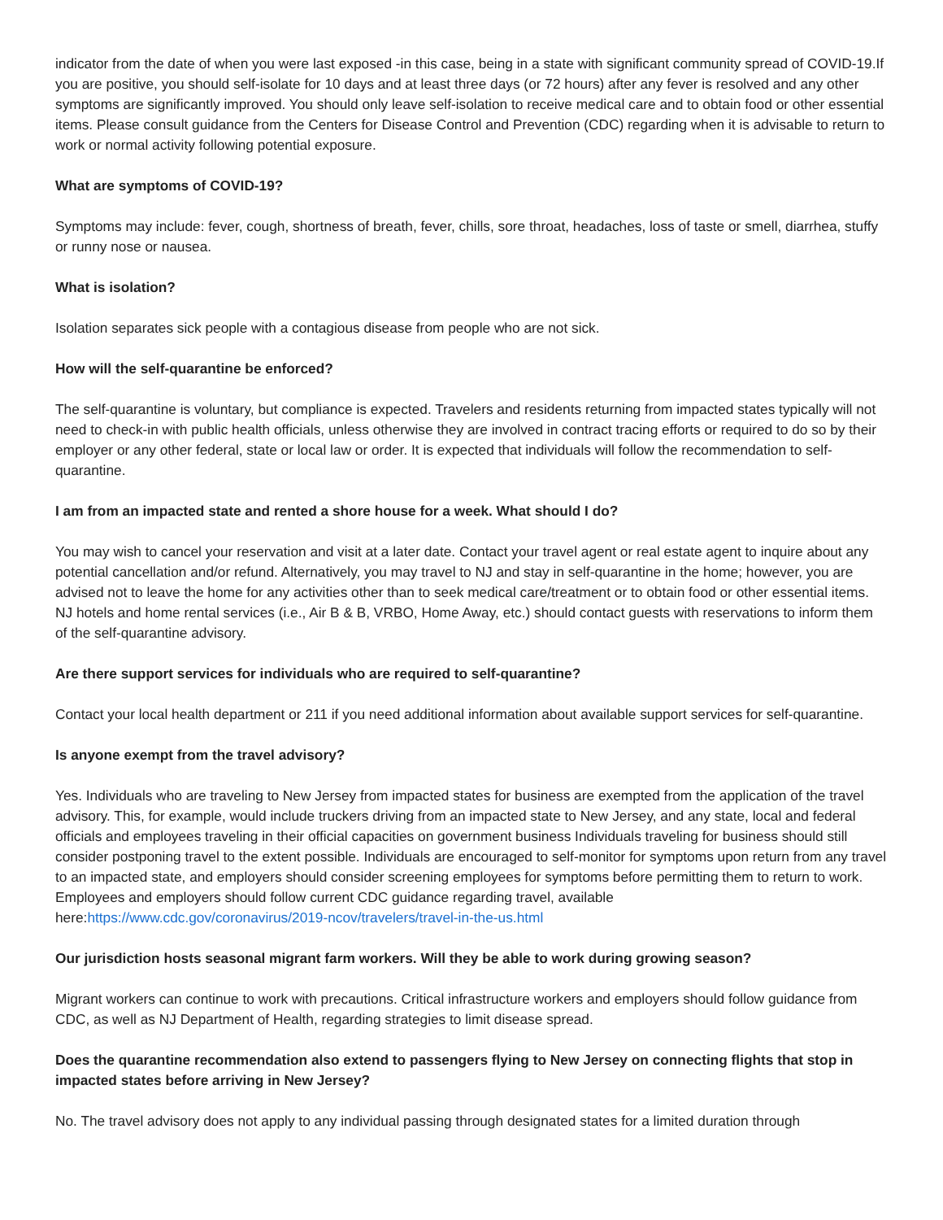indicator from the date of when you were last exposed -in this case, being in a state with significant community spread of COVID-19.If you are positive, you should self-isolate for 10 days and at least three days (or 72 hours) after any fever is resolved and any other symptoms are significantly improved. You should only leave self-isolation to receive medical care and to obtain food or other essential items. Please consult guidance from the Centers for Disease Control and Prevention (CDC) regarding when it is advisable to return to work or normal activity following potential exposure.
What are symptoms of COVID-19?
Symptoms may include: fever, cough, shortness of breath, fever, chills, sore throat, headaches, loss of taste or smell, diarrhea, stuffy or runny nose or nausea.
What is isolation?
Isolation separates sick people with a contagious disease from people who are not sick.
How will the self-quarantine be enforced?
The self-quarantine is voluntary, but compliance is expected. Travelers and residents returning from impacted states typically will not need to check-in with public health officials, unless otherwise they are involved in contract tracing efforts or required to do so by their employer or any other federal, state or local law or order. It is expected that individuals will follow the recommendation to self-quarantine.
I am from an impacted state and rented a shore house for a week. What should I do?
You may wish to cancel your reservation and visit at a later date. Contact your travel agent or real estate agent to inquire about any potential cancellation and/or refund. Alternatively, you may travel to NJ and stay in self-quarantine in the home; however, you are advised not to leave the home for any activities other than to seek medical care/treatment or to obtain food or other essential items. NJ hotels and home rental services (i.e., Air B & B, VRBO, Home Away, etc.) should contact guests with reservations to inform them of the self-quarantine advisory.
Are there support services for individuals who are required to self-quarantine?
Contact your local health department or 211 if you need additional information about available support services for self-quarantine.
Is anyone exempt from the travel advisory?
Yes. Individuals who are traveling to New Jersey from impacted states for business are exempted from the application of the travel advisory. This, for example, would include truckers driving from an impacted state to New Jersey, and any state, local and federal officials and employees traveling in their official capacities on government business Individuals traveling for business should still consider postponing travel to the extent possible. Individuals are encouraged to self-monitor for symptoms upon return from any travel to an impacted state, and employers should consider screening employees for symptoms before permitting them to return to work. Employees and employers should follow current CDC guidance regarding travel, available here:https://www.cdc.gov/coronavirus/2019-ncov/travelers/travel-in-the-us.html
Our jurisdiction hosts seasonal migrant farm workers. Will they be able to work during growing season?
Migrant workers can continue to work with precautions. Critical infrastructure workers and employers should follow guidance from CDC, as well as NJ Department of Health, regarding strategies to limit disease spread.
Does the quarantine recommendation also extend to passengers flying to New Jersey on connecting flights that stop in impacted states before arriving in New Jersey?
No. The travel advisory does not apply to any individual passing through designated states for a limited duration through